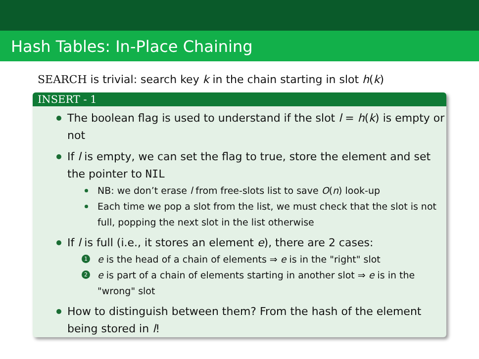Hash Tables: In-Place Chaining
SEARCH is trivial: search key k in the chain starting in slot h(k)
INSERT - 1
The boolean flag is used to understand if the slot l = h(k) is empty or not
If l is empty, we can set the flag to true, store the element and set the pointer to NIL
NB: we don’t erase l from free-slots list to save O(n) look-up
Each time we pop a slot from the list, we must check that the slot is not full, popping the next slot in the list otherwise
If l is full (i.e., it stores an element e), there are 2 cases:
1 e is the head of a chain of elements ⇒ e is in the "right" slot
2 e is part of a chain of elements starting in another slot ⇒ e is in the "wrong" slot
How to distinguish between them? From the hash of the element being stored in l!